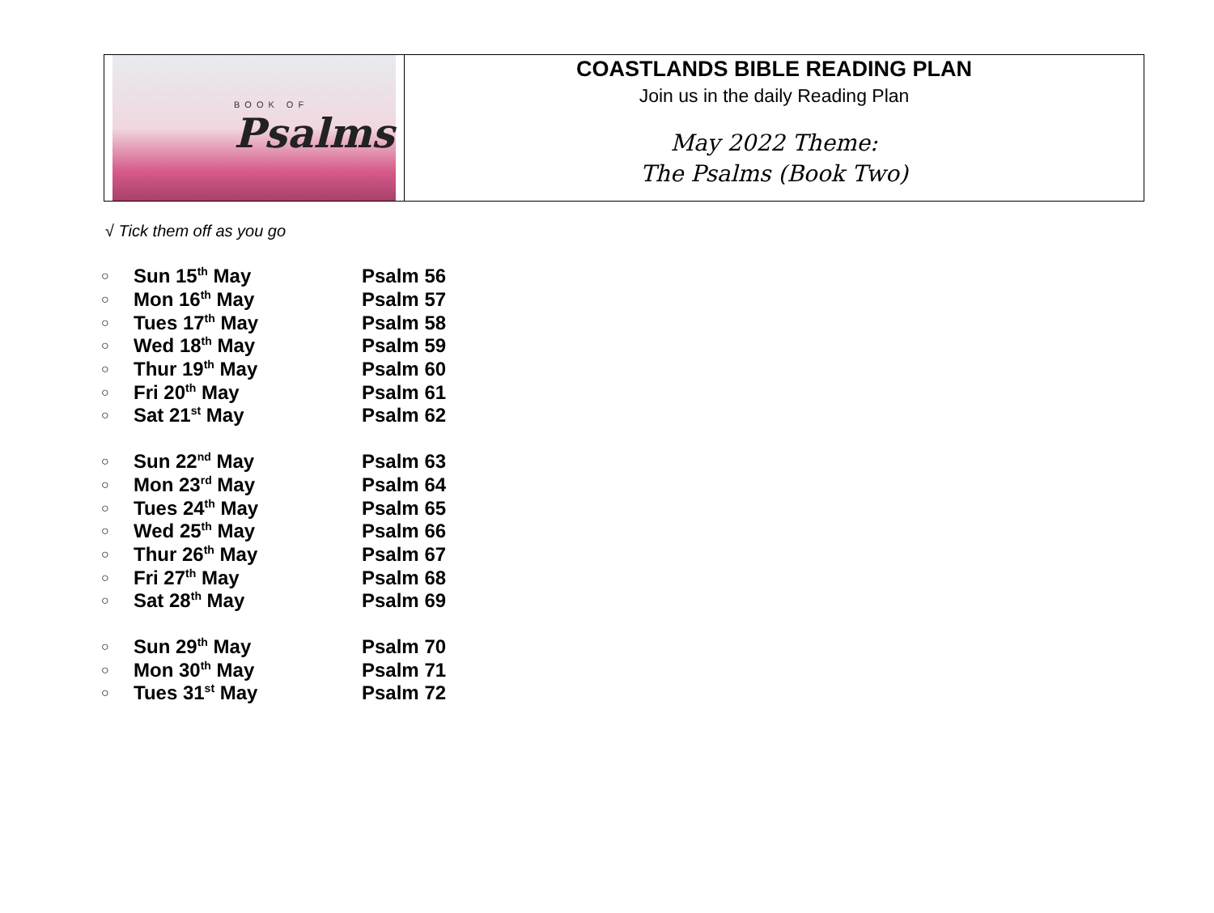BOOK OF
Psalms
COASTLANDS BIBLE READING PLAN
Join us in the daily Reading Plan
May 2022 Theme:
The Psalms (Book Two)
√ Tick them off as you go
| ○ | Sun 15<sup>th</sup> May | Psalm 56 |
| ○ | Mon 16<sup>th</sup> May | Psalm 57 |
| ○ | Tues 17<sup>th</sup> May | Psalm 58 |
| ○ | Wed 18<sup>th</sup> May | Psalm 59 |
| ○ | Thur 19<sup>th</sup> May | Psalm 60 |
| ○ | Fri 20<sup>th</sup> May | Psalm 61 |
| ○ | Sat 21<sup>st</sup> May | Psalm 62 |
| ○ | Sun 22<sup>nd</sup> May | Psalm 63 |
| ○ | Mon 23<sup>rd</sup> May | Psalm 64 |
| ○ | Tues 24<sup>th</sup> May | Psalm 65 |
| ○ | Wed 25<sup>th</sup> May | Psalm 66 |
| ○ | Thur 26<sup>th</sup> May | Psalm 67 |
| ○ | Fri 27<sup>th</sup> May | Psalm 68 |
| ○ | Sat 28<sup>th</sup> May | Psalm 69 |
| ○ | Sun 29<sup>th</sup> May | Psalm 70 |
| ○ | Mon 30<sup>th</sup> May | Psalm 71 |
| ○ | Tues 31<sup>st</sup> May | Psalm 72 |